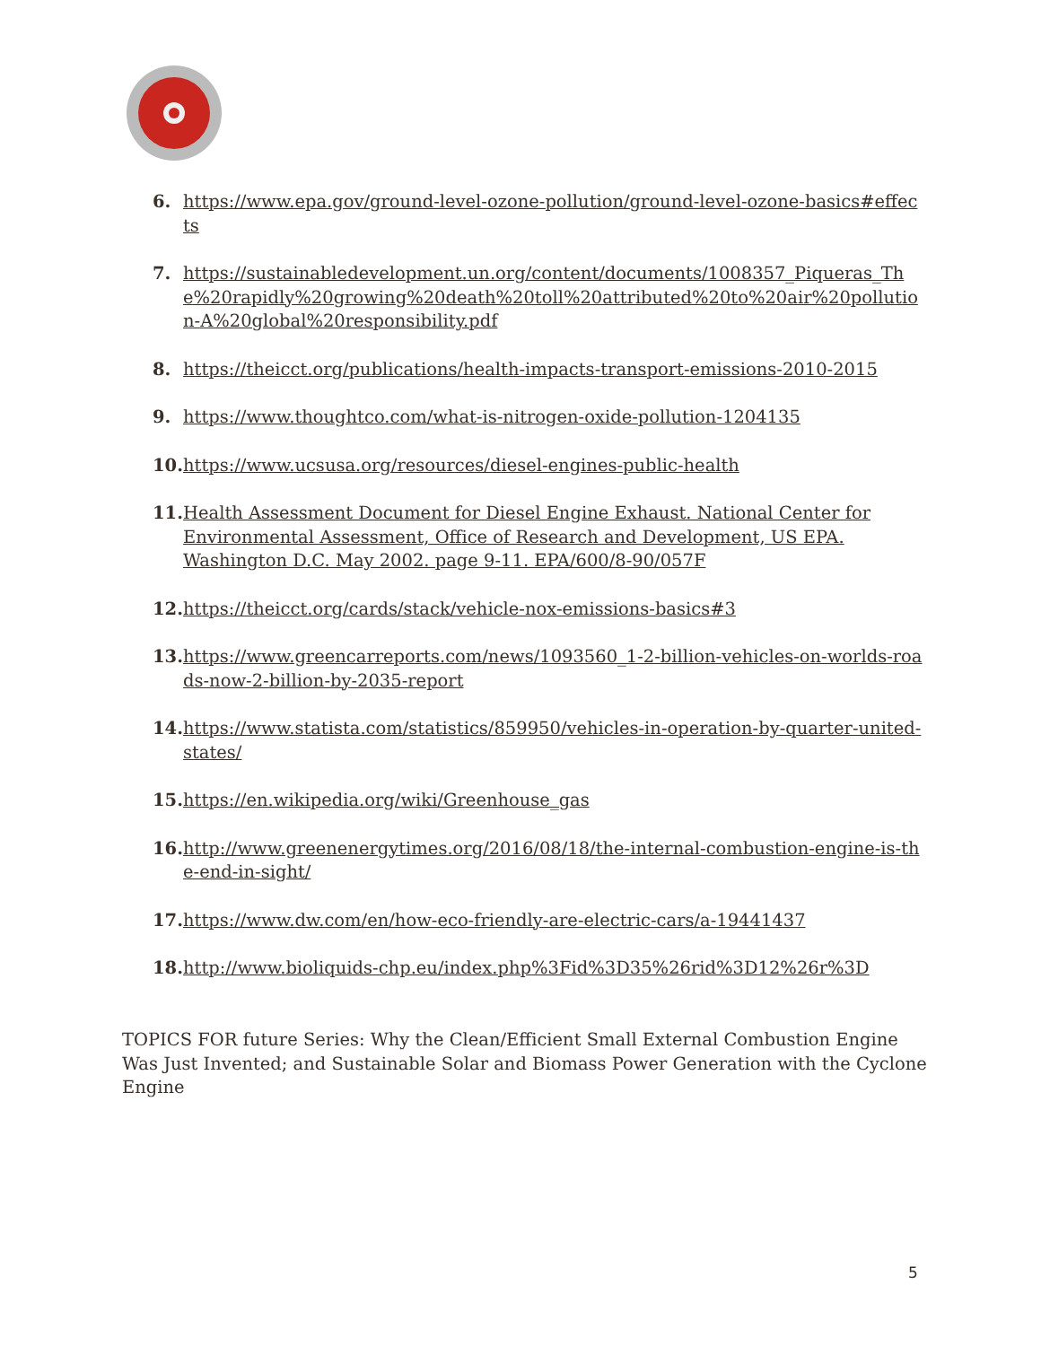6. https://www.epa.gov/ground-level-ozone-pollution/ground-level-ozone-basics#effects
7. https://sustainabledevelopment.un.org/content/documents/1008357_Piqueras_The%20rapidly%20growing%20death%20toll%20attributed%20to%20air%20pollution-A%20global%20responsibility.pdf
8. https://theicct.org/publications/health-impacts-transport-emissions-2010-2015
9. https://www.thoughtco.com/what-is-nitrogen-oxide-pollution-1204135
10. https://www.ucsusa.org/resources/diesel-engines-public-health
11. Health Assessment Document for Diesel Engine Exhaust. National Center for Environmental Assessment, Office of Research and Development, US EPA. Washington D.C. May 2002. page 9-11. EPA/600/8-90/057F
12. https://theicct.org/cards/stack/vehicle-nox-emissions-basics#3
13. https://www.greencarreports.com/news/1093560_1-2-billion-vehicles-on-worlds-roads-now-2-billion-by-2035-report
14. https://www.statista.com/statistics/859950/vehicles-in-operation-by-quarter-united-states/
15. https://en.wikipedia.org/wiki/Greenhouse_gas
16. http://www.greenenergytimes.org/2016/08/18/the-internal-combustion-engine-is-the-end-in-sight/
17. https://www.dw.com/en/how-eco-friendly-are-electric-cars/a-19441437
18. http://www.bioliquids-chp.eu/index.php%3Fid%3D35%26rid%3D12%26r%3D
TOPICS FOR future Series: Why the Clean/Efficient Small External Combustion Engine Was Just Invented; and Sustainable Solar and Biomass Power Generation with the Cyclone Engine
5